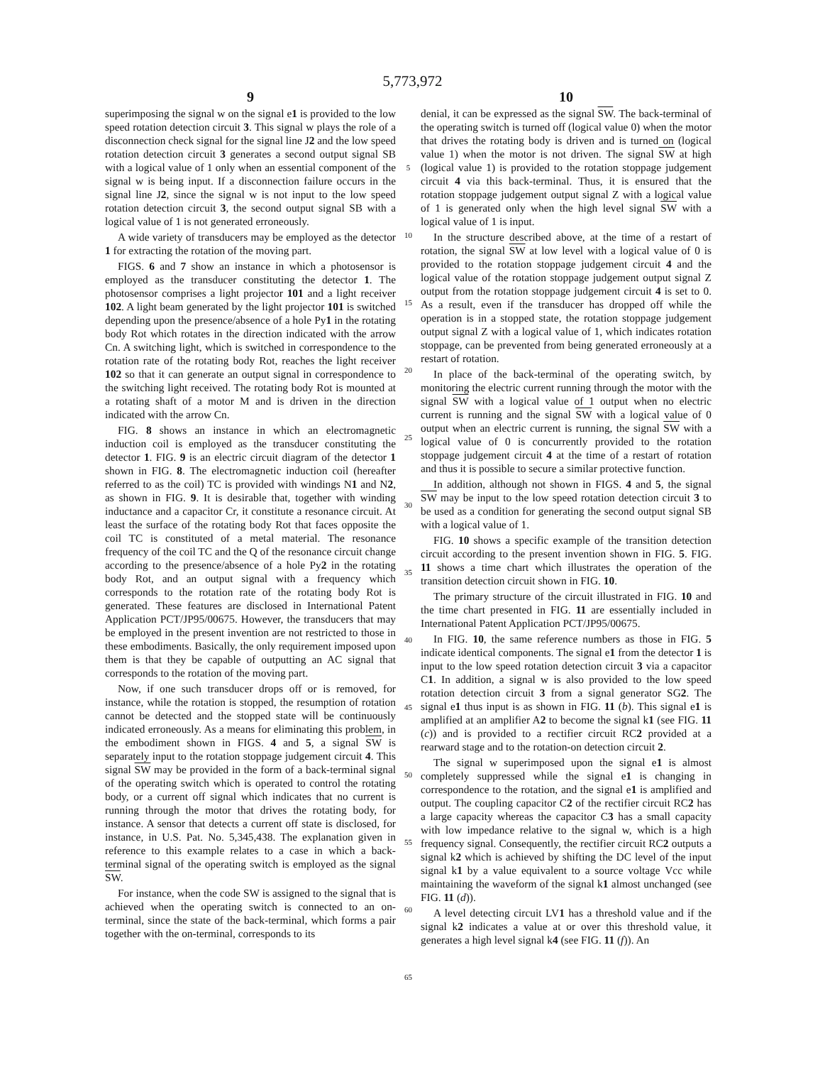5,773,972
9
superimposing the signal w on the signal e1 is provided to the low speed rotation detection circuit 3. This signal w plays the role of a disconnection check signal for the signal line J2 and the low speed rotation detection circuit 3 generates a second output signal SB with a logical value of 1 only when an essential component of the signal w is being input. If a disconnection failure occurs in the signal line J2, since the signal w is not input to the low speed rotation detection circuit 3, the second output signal SB with a logical value of 1 is not generated erroneously.
A wide variety of transducers may be employed as the detector 1 for extracting the rotation of the moving part.
FIGS. 6 and 7 show an instance in which a photosensor is employed as the transducer constituting the detector 1. The photosensor comprises a light projector 101 and a light receiver 102. A light beam generated by the light projector 101 is switched depending upon the presence/absence of a hole Py1 in the rotating body Rot which rotates in the direction indicated with the arrow Cn. A switching light, which is switched in correspondence to the rotation rate of the rotating body Rot, reaches the light receiver 102 so that it can generate an output signal in correspondence to the switching light received. The rotating body Rot is mounted at a rotating shaft of a motor M and is driven in the direction indicated with the arrow Cn.
FIG. 8 shows an instance in which an electromagnetic induction coil is employed as the transducer constituting the detector 1. FIG. 9 is an electric circuit diagram of the detector 1 shown in FIG. 8. The electromagnetic induction coil (hereafter referred to as the coil) TC is provided with windings N1 and N2, as shown in FIG. 9. It is desirable that, together with winding inductance and a capacitor Cr, it constitute a resonance circuit. At least the surface of the rotating body Rot that faces opposite the coil TC is constituted of a metal material. The resonance frequency of the coil TC and the Q of the resonance circuit change according to the presence/absence of a hole Py2 in the rotating body Rot, and an output signal with a frequency which corresponds to the rotation rate of the rotating body Rot is generated. These features are disclosed in International Patent Application PCT/JP95/00675. However, the transducers that may be employed in the present invention are not restricted to those in these embodiments. Basically, the only requirement imposed upon them is that they be capable of outputting an AC signal that corresponds to the rotation of the moving part.
Now, if one such transducer drops off or is removed, for instance, while the rotation is stopped, the resumption of rotation cannot be detected and the stopped state will be continuously indicated erroneously. As a means for eliminating this problem, in the embodiment shown in FIGS. 4 and 5, a signal SW is separately input to the rotation stoppage judgement circuit 4. This signal SW may be provided in the form of a back-terminal signal of the operating switch which is operated to control the rotating body, or a current off signal which indicates that no current is running through the motor that drives the rotating body, for instance. A sensor that detects a current off state is disclosed, for instance, in U.S. Pat. No. 5,345,438. The explanation given in reference to this example relates to a case in which a back-terminal signal of the operating switch is employed as the signal SW.
For instance, when the code SW is assigned to the signal that is achieved when the operating switch is connected to an on-terminal, since the state of the back-terminal, which forms a pair together with the on-terminal, corresponds to its
5
10
15
20
25
30
35
40
45
50
55
60
65
10
denial, it can be expressed as the signal SW. The back-terminal of the operating switch is turned off (logical value 0) when the motor that drives the rotating body is driven and is turned on (logical value 1) when the motor is not driven. The signal SW at high (logical value 1) is provided to the rotation stoppage judgement circuit 4 via this back-terminal. Thus, it is ensured that the rotation stoppage judgement output signal Z with a logical value of 1 is generated only when the high level signal SW with a logical value of 1 is input.
In the structure described above, at the time of a restart of rotation, the signal SW at low level with a logical value of 0 is provided to the rotation stoppage judgement circuit 4 and the logical value of the rotation stoppage judgement output signal Z output from the rotation stoppage judgement circuit 4 is set to 0. As a result, even if the transducer has dropped off while the operation is in a stopped state, the rotation stoppage judgement output signal Z with a logical value of 1, which indicates rotation stoppage, can be prevented from being generated erroneously at a restart of rotation.
In place of the back-terminal of the operating switch, by monitoring the electric current running through the motor with the signal SW with a logical value of 1 output when no electric current is running and the signal SW with a logical value of 0 output when an electric current is running, the signal SW with a logical value of 0 is concurrently provided to the rotation stoppage judgement circuit 4 at the time of a restart of rotation and thus it is possible to secure a similar protective function.
In addition, although not shown in FIGS. 4 and 5, the signal SW may be input to the low speed rotation detection circuit 3 to be used as a condition for generating the second output signal SB with a logical value of 1.
FIG. 10 shows a specific example of the transition detection circuit according to the present invention shown in FIG. 5. FIG. 11 shows a time chart which illustrates the operation of the transition detection circuit shown in FIG. 10.
The primary structure of the circuit illustrated in FIG. 10 and the time chart presented in FIG. 11 are essentially included in International Patent Application PCT/JP95/00675.
In FIG. 10, the same reference numbers as those in FIG. 5 indicate identical components. The signal e1 from the detector 1 is input to the low speed rotation detection circuit 3 via a capacitor C1. In addition, a signal w is also provided to the low speed rotation detection circuit 3 from a signal generator SG2. The signal e1 thus input is as shown in FIG. 11 (b). This signal e1 is amplified at an amplifier A2 to become the signal k1 (see FIG. 11 (c)) and is provided to a rectifier circuit RC2 provided at a rearward stage and to the rotation-on detection circuit 2.
The signal w superimposed upon the signal e1 is almost completely suppressed while the signal e1 is changing in correspondence to the rotation, and the signal e1 is amplified and output. The coupling capacitor C2 of the rectifier circuit RC2 has a large capacity whereas the capacitor C3 has a small capacity with low impedance relative to the signal w, which is a high frequency signal. Consequently, the rectifier circuit RC2 outputs a signal k2 which is achieved by shifting the DC level of the input signal k1 by a value equivalent to a source voltage Vcc while maintaining the waveform of the signal k1 almost unchanged (see FIG. 11 (d)).
A level detecting circuit LV1 has a threshold value and if the signal k2 indicates a value at or over this threshold value, it generates a high level signal k4 (see FIG. 11 (f)). An